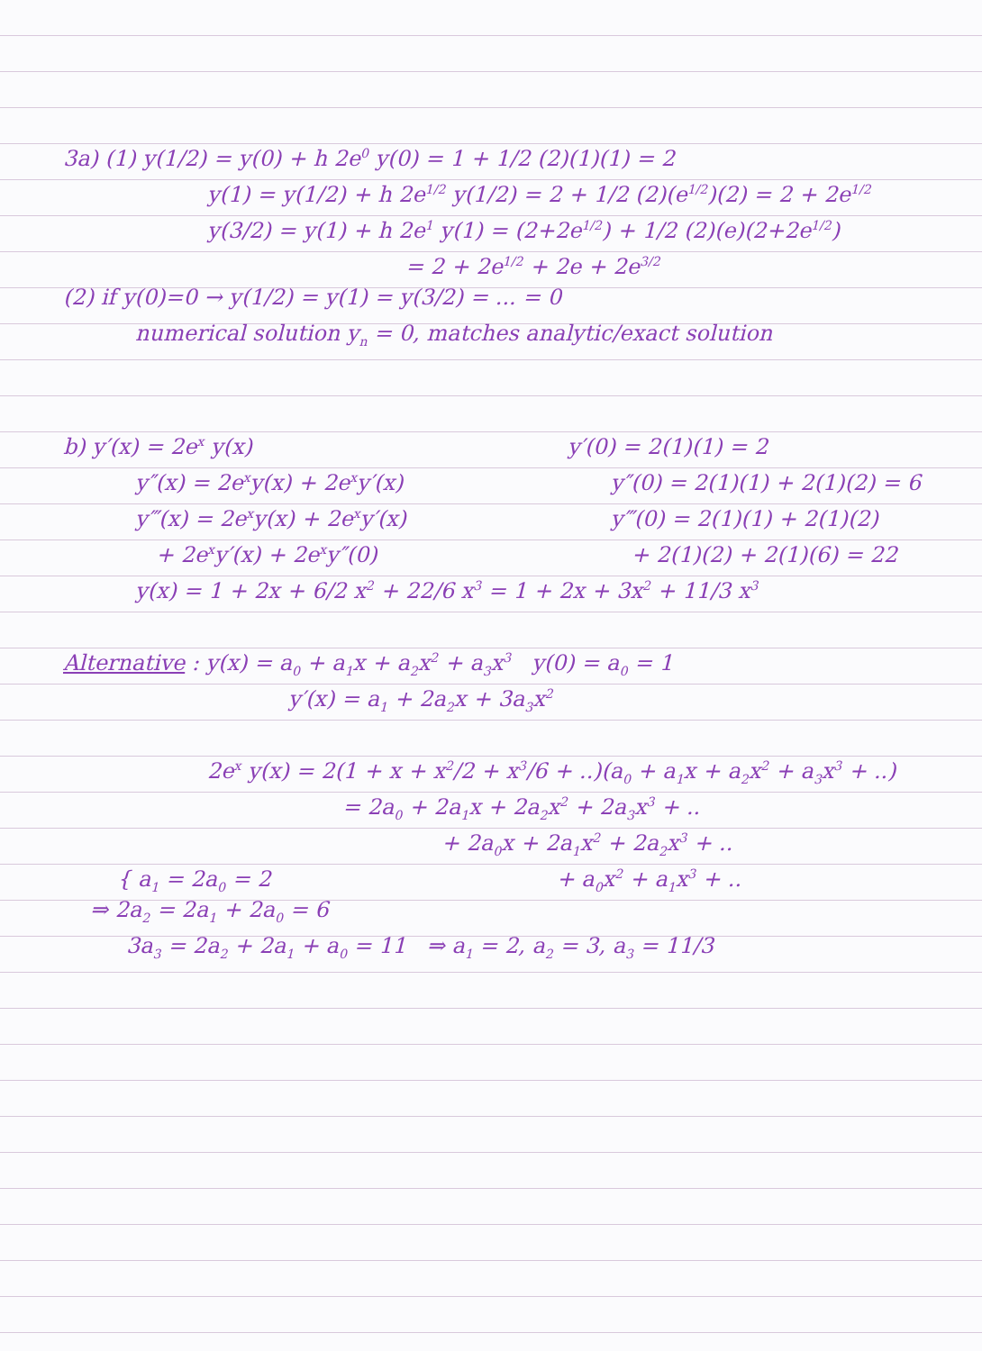3a) (1) y(1/2) = y(0) + h 2e<sup>0</sup> y(0) = 1 + 1/2 (2)(1)(1) = 2
y(1) = y(1/2) + h 2e<sup>1/2</sup> y(1/2) = 2 + 1/2 (2)(e<sup>1/2</sup>)(2) = 2 + 2e<sup>1/2</sup>
y(3/2) = y(1) + h 2e<sup>1</sup> y(1) = (2+2e<sup>1/2</sup>) + 1/2 (2)(e)(2+2e<sup>1/2</sup>)
= 2 + 2e<sup>1/2</sup> + 2e + 2e<sup>3/2</sup>
(2) if y(0)=0 → y(1/2) = y(1) = y(3/2) = ... = 0
numerical solution y<sub>n</sub> = 0, matches analytic/exact solution
b) y′(x) = 2e<sup>x</sup> y(x) y′(0) = 2(1)(1) = 2
y″(x) = 2e<sup>x</sup>y(x) + 2e<sup>x</sup>y′(x) y″(0) = 2(1)(1) + 2(1)(2) = 6
y‴(x) = 2e<sup>x</sup>y(x) + 2e<sup>x</sup>y′(x) y‴(0) = 2(1)(1) + 2(1)(2)
+ 2e<sup>x</sup>y′(x) + 2e<sup>x</sup>y″(0) + 2(1)(2) + 2(1)(6) = 22
y(x) = 1 + 2x + 6/2 x<sup>2</sup> + 22/6 x<sup>3</sup> = 1 + 2x + 3x<sup>2</sup> + 11/3 x<sup>3</sup>
Alternative : y(x) = a<sub>0</sub> + a<sub>1</sub>x + a<sub>2</sub>x<sup>2</sup> + a<sub>3</sub>x<sup>3</sup> y(0) = a<sub>0</sub> = 1
y′(x) = a<sub>1</sub> + 2a<sub>2</sub>x + 3a<sub>3</sub>x<sup>2</sup>
2e<sup>x</sup> y(x) = 2(1 + x + x<sup>2</sup>/2 + x<sup>3</sup>/6 + ..)(a<sub>0</sub> + a<sub>1</sub>x + a<sub>2</sub>x<sup>2</sup> + a<sub>3</sub>x<sup>3</sup> + ..)
= 2a<sub>0</sub> + 2a<sub>1</sub>x + 2a<sub>2</sub>x<sup>2</sup> + 2a<sub>3</sub>x<sup>3</sup> + ..
+ 2a<sub>0</sub>x + 2a<sub>1</sub>x<sup>2</sup> + 2a<sub>2</sub>x<sup>3</sup> + ..
{ a<sub>1</sub> = 2a<sub>0</sub> = 2 + a<sub>0</sub>x<sup>2</sup> + a<sub>1</sub>x<sup>3</sup> + ..
⇒ 2a<sub>2</sub> = 2a<sub>1</sub> + 2a<sub>0</sub> = 6
3a<sub>3</sub> = 2a<sub>2</sub> + 2a<sub>1</sub> + a<sub>0</sub> = 11 ⇒ a<sub>1</sub> = 2, a<sub>2</sub> = 3, a<sub>3</sub> = 11/3